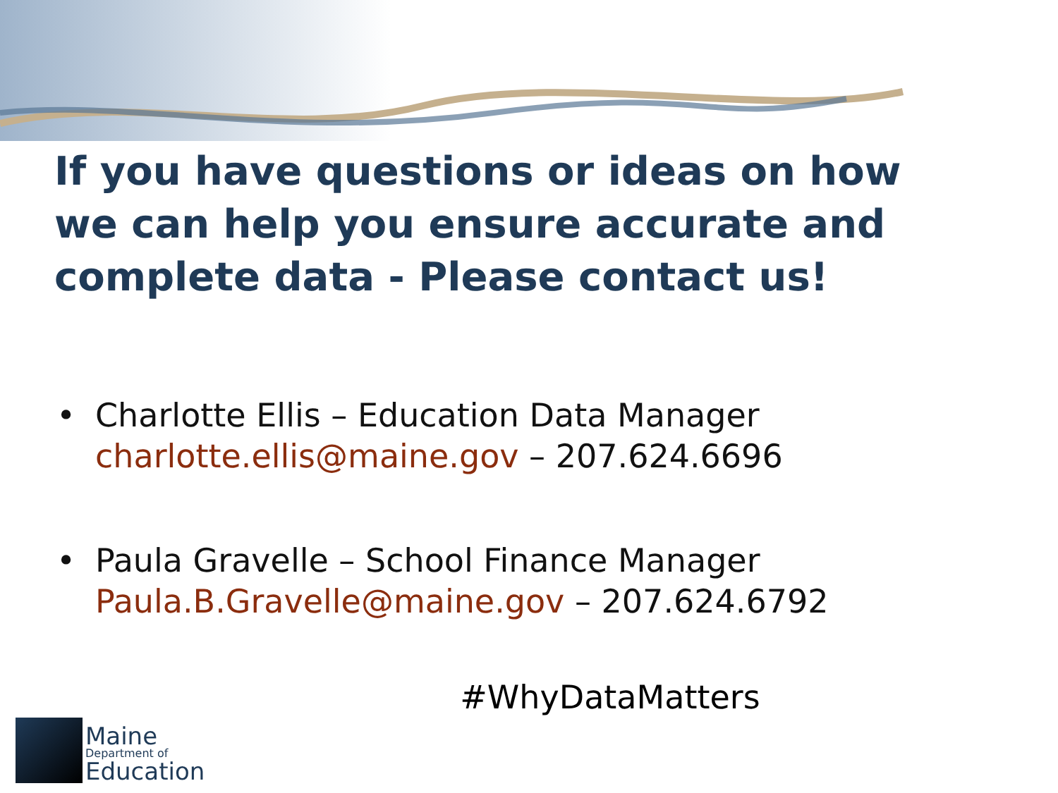If you have questions or ideas on how we can help you ensure accurate and complete data - Please contact us!
• Charlotte Ellis – Education Data Manager
charlotte.ellis@maine.gov – 207.624.6696
• Paula Gravelle – School Finance Manager
Paula.B.Gravelle@maine.gov – 207.624.6792
#WhyDataMatters
Maine
Department of
Education